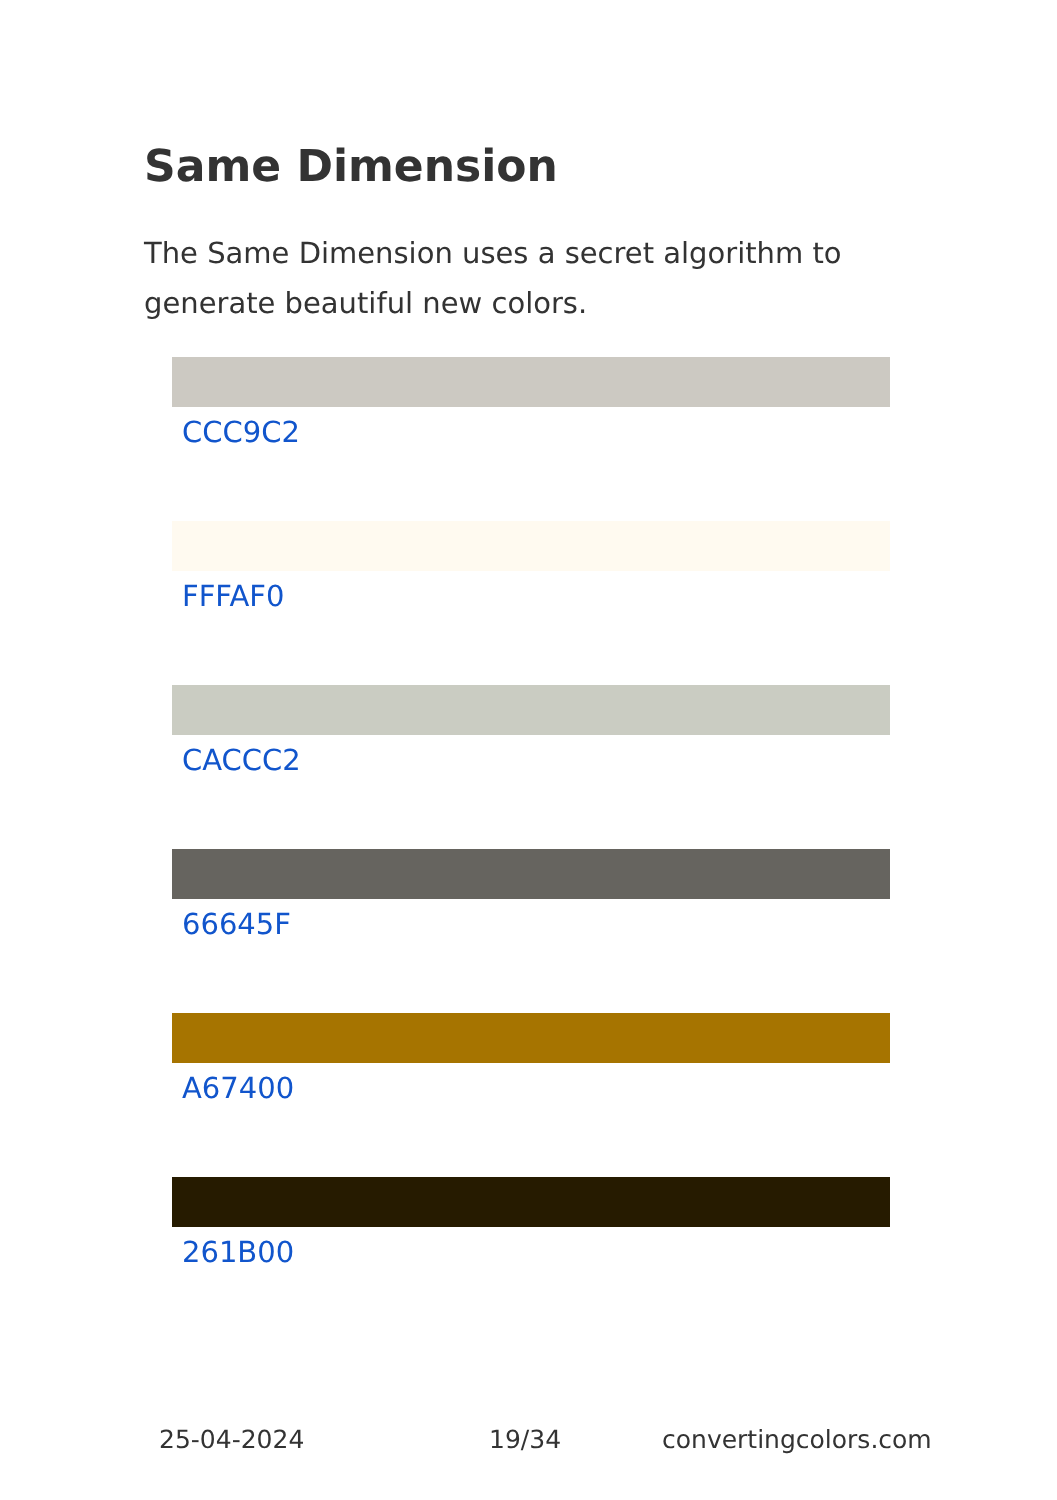Same Dimension
The Same Dimension uses a secret algorithm to generate beautiful new colors.
CCC9C2
FFFAF0
CACCC2
66645F
A67400
261B00
25-04-2024 19/34 convertingcolors.com